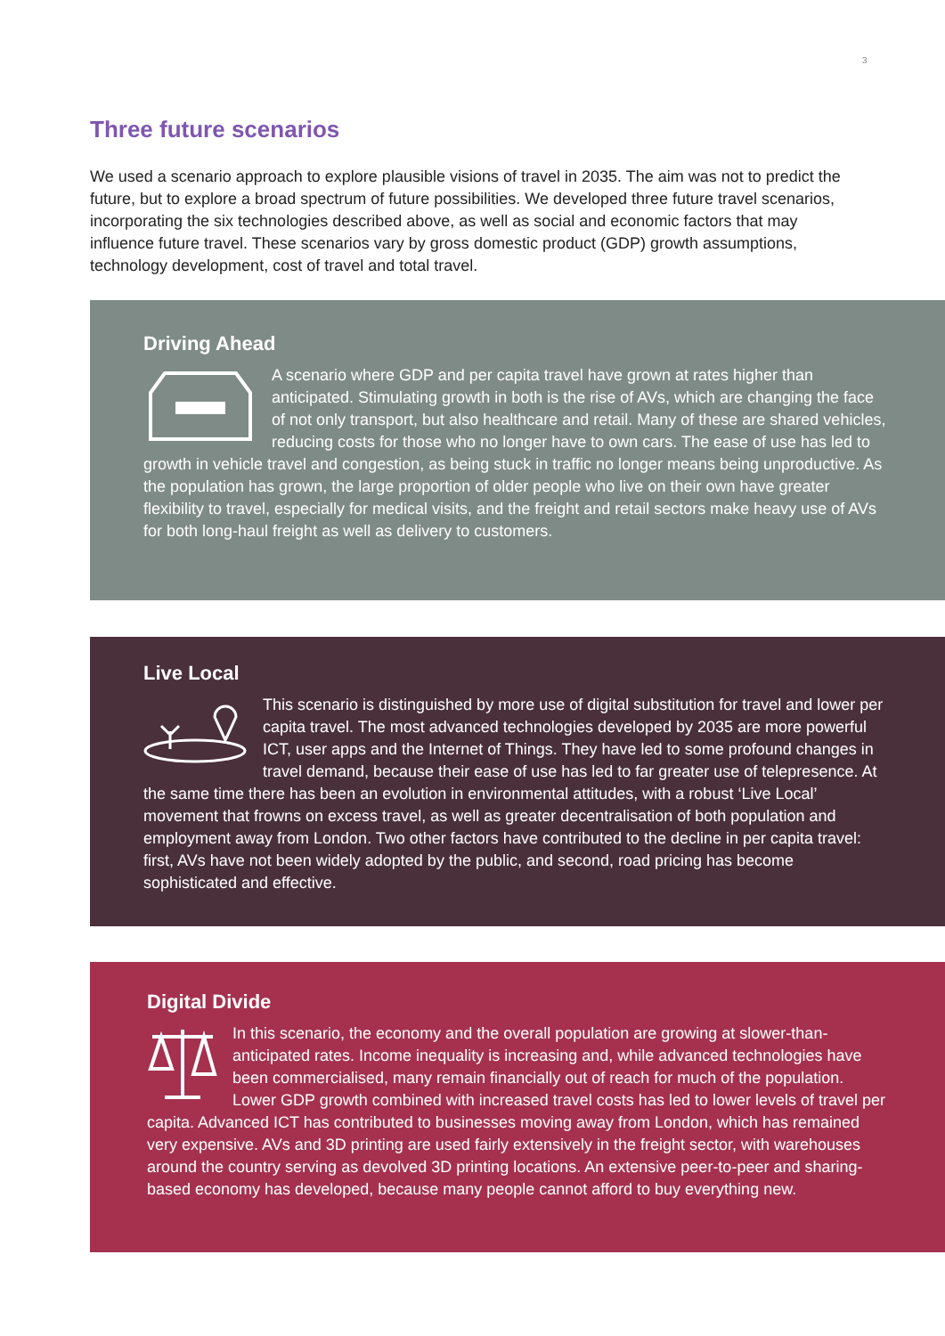3
Three future scenarios
We used a scenario approach to explore plausible visions of travel in 2035. The aim was not to predict the future, but to explore a broad spectrum of future possibilities. We developed three future travel scenarios, incorporating the six technologies described above, as well as social and economic factors that may influence future travel. These scenarios vary by gross domestic product (GDP) growth assumptions, technology development, cost of travel and total travel.
Driving Ahead
A scenario where GDP and per capita travel have grown at rates higher than anticipated. Stimulating growth in both is the rise of AVs, which are changing the face of not only transport, but also healthcare and retail. Many of these are shared vehicles, reducing costs for those who no longer have to own cars. The ease of use has led to growth in vehicle travel and congestion, as being stuck in traffic no longer means being unproductive. As the population has grown, the large proportion of older people who live on their own have greater flexibility to travel, especially for medical visits, and the freight and retail sectors make heavy use of AVs for both long-haul freight as well as delivery to customers.
Live Local
This scenario is distinguished by more use of digital substitution for travel and lower per capita travel. The most advanced technologies developed by 2035 are more powerful ICT, user apps and the Internet of Things. They have led to some profound changes in travel demand, because their ease of use has led to far greater use of telepresence. At the same time there has been an evolution in environmental attitudes, with a robust ‘Live Local’ movement that frowns on excess travel, as well as greater decentralisation of both population and employment away from London. Two other factors have contributed to the decline in per capita travel: first, AVs have not been widely adopted by the public, and second, road pricing has become sophisticated and effective.
Digital Divide
In this scenario, the economy and the overall population are growing at slower-than-anticipated rates. Income inequality is increasing and, while advanced technologies have been commercialised, many remain financially out of reach for much of the population. Lower GDP growth combined with increased travel costs has led to lower levels of travel per capita. Advanced ICT has contributed to businesses moving away from London, which has remained very expensive. AVs and 3D printing are used fairly extensively in the freight sector, with warehouses around the country serving as devolved 3D printing locations. An extensive peer-to-peer and sharing-based economy has developed, because many people cannot afford to buy everything new.